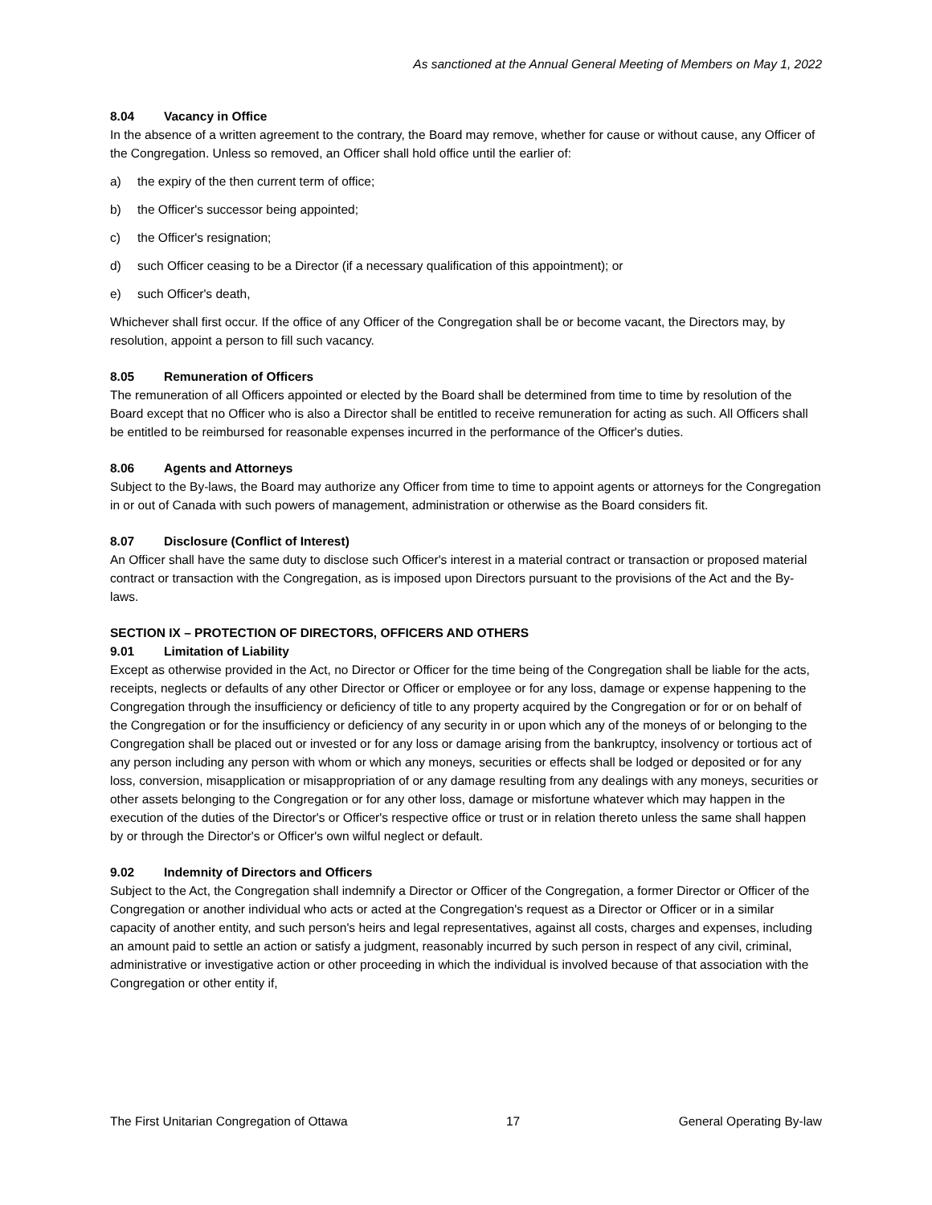As sanctioned at the Annual General Meeting of Members on May 1, 2022
8.04 Vacancy in Office
In the absence of a written agreement to the contrary, the Board may remove, whether for cause or without cause, any Officer of the Congregation. Unless so removed, an Officer shall hold office until the earlier of:
a) the expiry of the then current term of office;
b) the Officer's successor being appointed;
c) the Officer's resignation;
d) such Officer ceasing to be a Director (if a necessary qualification of this appointment); or
e) such Officer's death,
Whichever shall first occur. If the office of any Officer of the Congregation shall be or become vacant, the Directors may, by resolution, appoint a person to fill such vacancy.
8.05 Remuneration of Officers
The remuneration of all Officers appointed or elected by the Board shall be determined from time to time by resolution of the Board except that no Officer who is also a Director shall be entitled to receive remuneration for acting as such. All Officers shall be entitled to be reimbursed for reasonable expenses incurred in the performance of the Officer's duties.
8.06 Agents and Attorneys
Subject to the By-laws, the Board may authorize any Officer from time to time to appoint agents or attorneys for the Congregation in or out of Canada with such powers of management, administration or otherwise as the Board considers fit.
8.07 Disclosure (Conflict of Interest)
An Officer shall have the same duty to disclose such Officer's interest in a material contract or transaction or proposed material contract or transaction with the Congregation, as is imposed upon Directors pursuant to the provisions of the Act and the By-laws.
SECTION IX – PROTECTION OF DIRECTORS, OFFICERS AND OTHERS
9.01 Limitation of Liability
Except as otherwise provided in the Act, no Director or Officer for the time being of the Congregation shall be liable for the acts, receipts, neglects or defaults of any other Director or Officer or employee or for any loss, damage or expense happening to the Congregation through the insufficiency or deficiency of title to any property acquired by the Congregation or for or on behalf of the Congregation or for the insufficiency or deficiency of any security in or upon which any of the moneys of or belonging to the Congregation shall be placed out or invested or for any loss or damage arising from the bankruptcy, insolvency or tortious act of any person including any person with whom or which any moneys, securities or effects shall be lodged or deposited or for any loss, conversion, misapplication or misappropriation of or any damage resulting from any dealings with any moneys, securities or other assets belonging to the Congregation or for any other loss, damage or misfortune whatever which may happen in the execution of the duties of the Director's or Officer's respective office or trust or in relation thereto unless the same shall happen by or through the Director's or Officer's own wilful neglect or default.
9.02 Indemnity of Directors and Officers
Subject to the Act, the Congregation shall indemnify a Director or Officer of the Congregation, a former Director or Officer of the Congregation or another individual who acts or acted at the Congregation's request as a Director or Officer or in a similar capacity of another entity, and such person's heirs and legal representatives, against all costs, charges and expenses, including an amount paid to settle an action or satisfy a judgment, reasonably incurred by such person in respect of any civil, criminal, administrative or investigative action or other proceeding in which the individual is involved because of that association with the Congregation or other entity if,
The First Unitarian Congregation of Ottawa 17 General Operating By-law